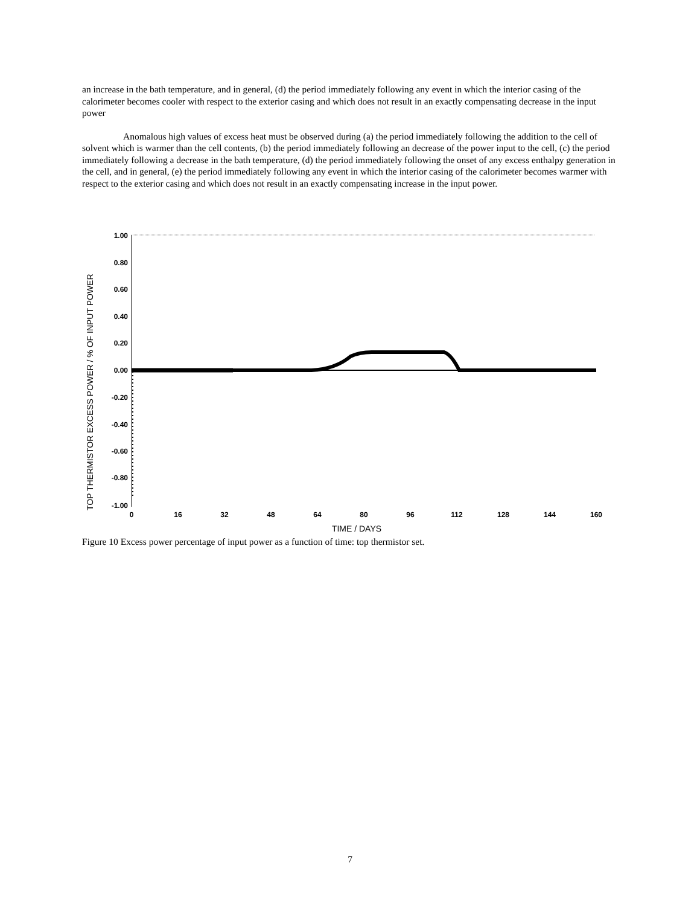an increase in the bath temperature, and in general, (d) the period immediately following any event in which the interior casing of the calorimeter becomes cooler with respect to the exterior casing and which does not result in an exactly compensating decrease in the input power
Anomalous high values of excess heat must be observed during (a) the period immediately following the addition to the cell of solvent which is warmer than the cell contents, (b) the period immediately following an decrease of the power input to the cell, (c) the period immediately following a decrease in the bath temperature, (d) the period immediately following the onset of any excess enthalpy generation in the cell, and in general, (e) the period immediately following any event in which the interior casing of the calorimeter becomes warmer with respect to the exterior casing and which does not result in an exactly compensating increase in the input power.
TOP THERMISTOR EXCESS POWER / % OF INPUT POWER
1.00
0.80
0.60
0.40
0.20
0.00
-0.20
-0.40
-0.60
-0.80
-1.00
0
16
32
48
64
80
96
112
128
144
160
TIME / DAYS
Figure 10 Excess power percentage of input power as a function of time: top thermistor set.
7